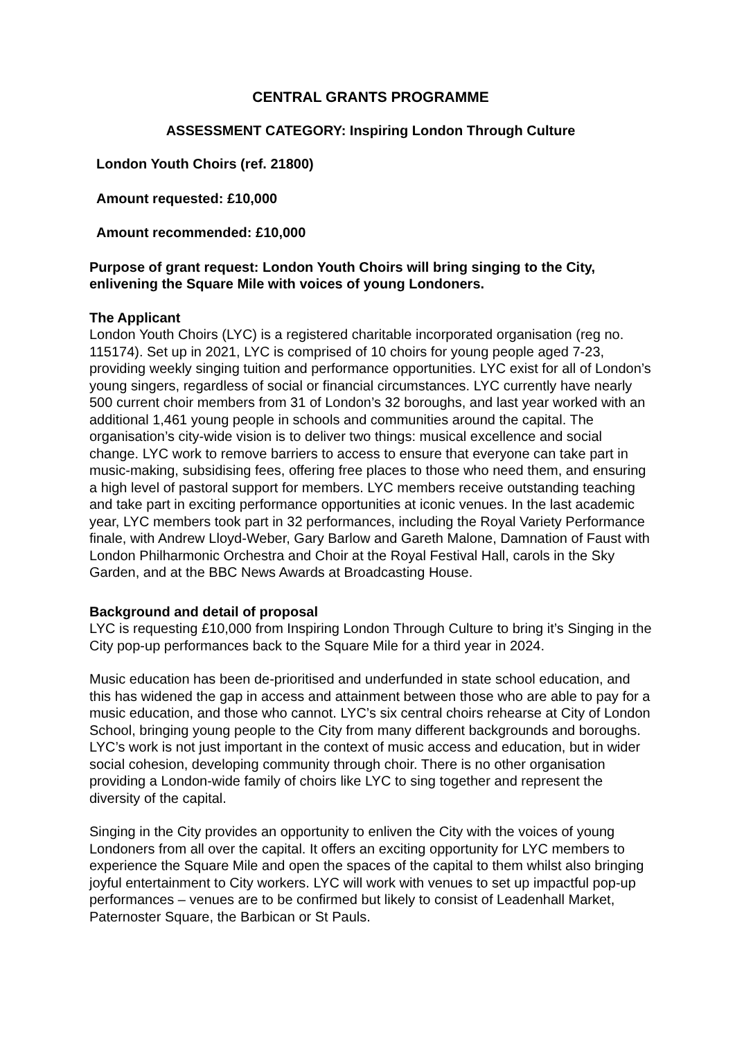CENTRAL GRANTS PROGRAMME
ASSESSMENT CATEGORY: Inspiring London Through Culture
London Youth Choirs (ref. 21800)
Amount requested: £10,000
Amount recommended: £10,000
Purpose of grant request: London Youth Choirs will bring singing to the City, enlivening the Square Mile with voices of young Londoners.
The Applicant
London Youth Choirs (LYC) is a registered charitable incorporated organisation (reg no. 115174). Set up in 2021, LYC is comprised of 10 choirs for young people aged 7-23, providing weekly singing tuition and performance opportunities. LYC exist for all of London’s young singers, regardless of social or financial circumstances. LYC currently have nearly 500 current choir members from 31 of London’s 32 boroughs, and last year worked with an additional 1,461 young people in schools and communities around the capital. The organisation’s city-wide vision is to deliver two things: musical excellence and social change. LYC work to remove barriers to access to ensure that everyone can take part in music-making, subsidising fees, offering free places to those who need them, and ensuring a high level of pastoral support for members. LYC members receive outstanding teaching and take part in exciting performance opportunities at iconic venues. In the last academic year, LYC members took part in 32 performances, including the Royal Variety Performance finale, with Andrew Lloyd-Weber, Gary Barlow and Gareth Malone, Damnation of Faust with London Philharmonic Orchestra and Choir at the Royal Festival Hall, carols in the Sky Garden, and at the BBC News Awards at Broadcasting House.
Background and detail of proposal
LYC is requesting £10,000 from Inspiring London Through Culture to bring it’s Singing in the City pop-up performances back to the Square Mile for a third year in 2024.
Music education has been de-prioritised and underfunded in state school education, and this has widened the gap in access and attainment between those who are able to pay for a music education, and those who cannot. LYC’s six central choirs rehearse at City of London School, bringing young people to the City from many different backgrounds and boroughs. LYC’s work is not just important in the context of music access and education, but in wider social cohesion, developing community through choir. There is no other organisation providing a London-wide family of choirs like LYC to sing together and represent the diversity of the capital.
Singing in the City provides an opportunity to enliven the City with the voices of young Londoners from all over the capital. It offers an exciting opportunity for LYC members to experience the Square Mile and open the spaces of the capital to them whilst also bringing joyful entertainment to City workers. LYC will work with venues to set up impactful pop-up performances – venues are to be confirmed but likely to consist of Leadenhall Market, Paternoster Square, the Barbican or St Pauls.